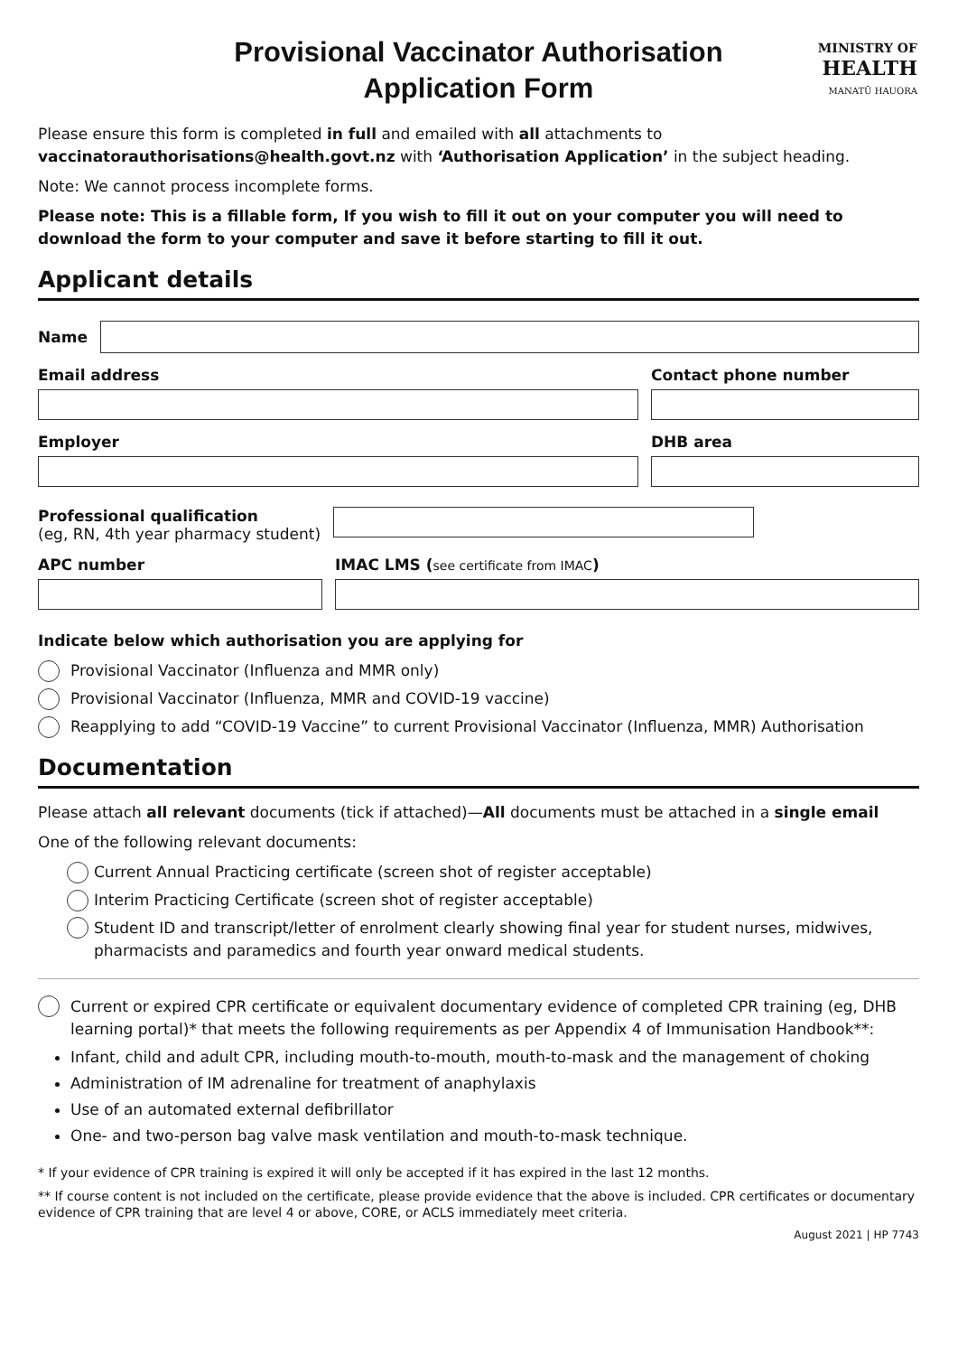MINISTRY OF
HEALTH
MANATŪ HAUORA
Provisional Vaccinator Authorisation
Application Form
Please ensure this form is completed in full and emailed with all attachments to
vaccinatorauthorisations@health.govt.nz with ‘Authorisation Application’ in the subject heading.
Note: We cannot process incomplete forms.
Please note: This is a fillable form, If you wish to fill it out on your computer you will need to download the form to your computer and save it before starting to fill it out.
Applicant details
Name
Email address Contact phone number
Employer DHB area
Professional qualification
(eg, RN, 4th year pharmacy student)
APC number IMAC LMS (see certificate from IMAC)
Indicate below which authorisation you are applying for
Provisional Vaccinator (Influenza and MMR only)
Provisional Vaccinator (Influenza, MMR and COVID-19 vaccine)
Reapplying to add “COVID-19 Vaccine” to current Provisional Vaccinator (Influenza, MMR) Authorisation
Documentation
Please attach all relevant documents (tick if attached)—All documents must be attached in a single email
One of the following relevant documents:
Current Annual Practicing certificate (screen shot of register acceptable)
Interim Practicing Certificate (screen shot of register acceptable)
Student ID and transcript/letter of enrolment clearly showing final year for student nurses, midwives, pharmacists and paramedics and fourth year onward medical students.
Current or expired CPR certificate or equivalent documentary evidence of completed CPR training (eg, DHB learning portal)* that meets the following requirements as per Appendix 4 of Immunisation Handbook**:
Infant, child and adult CPR, including mouth-to-mouth, mouth-to-mask and the management of choking
Administration of IM adrenaline for treatment of anaphylaxis
Use of an automated external defibrillator
One- and two-person bag valve mask ventilation and mouth-to-mask technique.
* If your evidence of CPR training is expired it will only be accepted if it has expired in the last 12 months.
** If course content is not included on the certificate, please provide evidence that the above is included. CPR certificates or documentary evidence of CPR training that are level 4 or above, CORE, or ACLS immediately meet criteria.
August 2021 | HP 7743